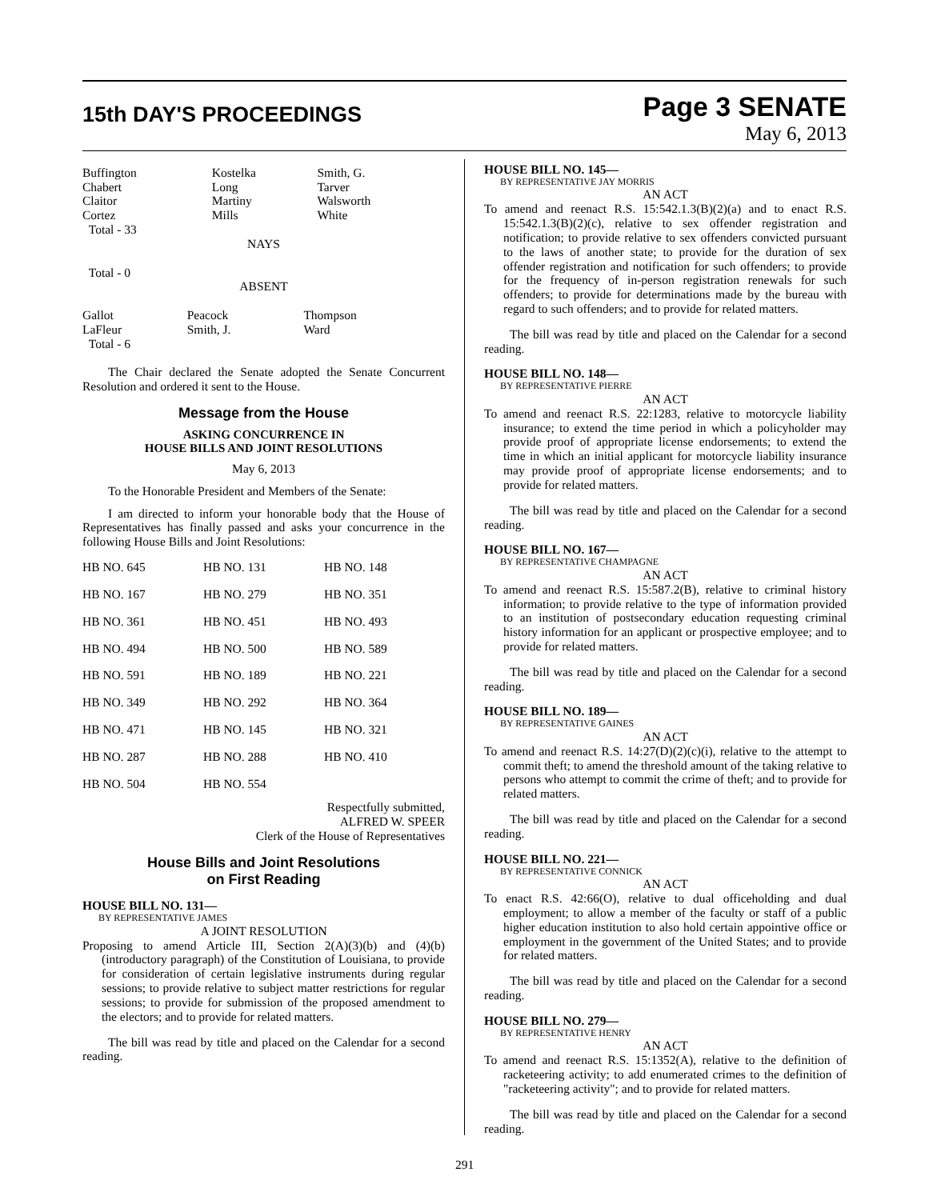15th DAY'S PROCEEDINGS
Page 3 SENATE
May 6, 2013
| Buffington Chabert Claitor Cortez | Kostelka Long Martiny Mills | Smith, G. Tarver Walsworth White |
Total - 33
NAYS
Total - 0
ABSENT
| Gallot LaFleur | Peacock Smith, J. | Thompson Ward |
Total - 6
The Chair declared the Senate adopted the Senate Concurrent Resolution and ordered it sent to the House.
Message from the House
ASKING CONCURRENCE IN
HOUSE BILLS AND JOINT RESOLUTIONS
May 6, 2013
To the Honorable President and Members of the Senate:
I am directed to inform your honorable body that the House of Representatives has finally passed and asks your concurrence in the following House Bills and Joint Resolutions:
| HB NO. 645 | HB NO. 131 | HB NO. 148 |
| HB NO. 167 | HB NO. 279 | HB NO. 351 |
| HB NO. 361 | HB NO. 451 | HB NO. 493 |
| HB NO. 494 | HB NO. 500 | HB NO. 589 |
| HB NO. 591 | HB NO. 189 | HB NO. 221 |
| HB NO. 349 | HB NO. 292 | HB NO. 364 |
| HB NO. 471 | HB NO. 145 | HB NO. 321 |
| HB NO. 287 | HB NO. 288 | HB NO. 410 |
| HB NO. 504 | HB NO. 554 | |
Respectfully submitted,
ALFRED W. SPEER
Clerk of the House of Representatives
House Bills and Joint Resolutions
on First Reading
HOUSE BILL NO. 131—
BY REPRESENTATIVE JAMES
A JOINT RESOLUTION
Proposing to amend Article III, Section 2(A)(3)(b) and (4)(b)(introductory paragraph) of the Constitution of Louisiana, to provide for consideration of certain legislative instruments during regular sessions; to provide relative to subject matter restrictions for regular sessions; to provide for submission of the proposed amendment to the electors; and to provide for related matters.
The bill was read by title and placed on the Calendar for a second reading.
HOUSE BILL NO. 145—
BY REPRESENTATIVE JAY MORRIS
AN ACT
To amend and reenact R.S. 15:542.1.3(B)(2)(a) and to enact R.S. 15:542.1.3(B)(2)(c), relative to sex offender registration and notification; to provide relative to sex offenders convicted pursuant to the laws of another state; to provide for the duration of sex offender registration and notification for such offenders; to provide for the frequency of in-person registration renewals for such offenders; to provide for determinations made by the bureau with regard to such offenders; and to provide for related matters.
The bill was read by title and placed on the Calendar for a second reading.
HOUSE BILL NO. 148—
BY REPRESENTATIVE PIERRE
AN ACT
To amend and reenact R.S. 22:1283, relative to motorcycle liability insurance; to extend the time period in which a policyholder may provide proof of appropriate license endorsements; to extend the time in which an initial applicant for motorcycle liability insurance may provide proof of appropriate license endorsements; and to provide for related matters.
The bill was read by title and placed on the Calendar for a second reading.
HOUSE BILL NO. 167—
BY REPRESENTATIVE CHAMPAGNE
AN ACT
To amend and reenact R.S. 15:587.2(B), relative to criminal history information; to provide relative to the type of information provided to an institution of postsecondary education requesting criminal history information for an applicant or prospective employee; and to provide for related matters.
The bill was read by title and placed on the Calendar for a second reading.
HOUSE BILL NO. 189—
BY REPRESENTATIVE GAINES
AN ACT
To amend and reenact R.S. 14:27(D)(2)(c)(i), relative to the attempt to commit theft; to amend the threshold amount of the taking relative to persons who attempt to commit the crime of theft; and to provide for related matters.
The bill was read by title and placed on the Calendar for a second reading.
HOUSE BILL NO. 221—
BY REPRESENTATIVE CONNICK
AN ACT
To enact R.S. 42:66(O), relative to dual officeholding and dual employment; to allow a member of the faculty or staff of a public higher education institution to also hold certain appointive office or employment in the government of the United States; and to provide for related matters.
The bill was read by title and placed on the Calendar for a second reading.
HOUSE BILL NO. 279—
BY REPRESENTATIVE HENRY
AN ACT
To amend and reenact R.S. 15:1352(A), relative to the definition of racketeering activity; to add enumerated crimes to the definition of "racketeering activity"; and to provide for related matters.
The bill was read by title and placed on the Calendar for a second reading.
291